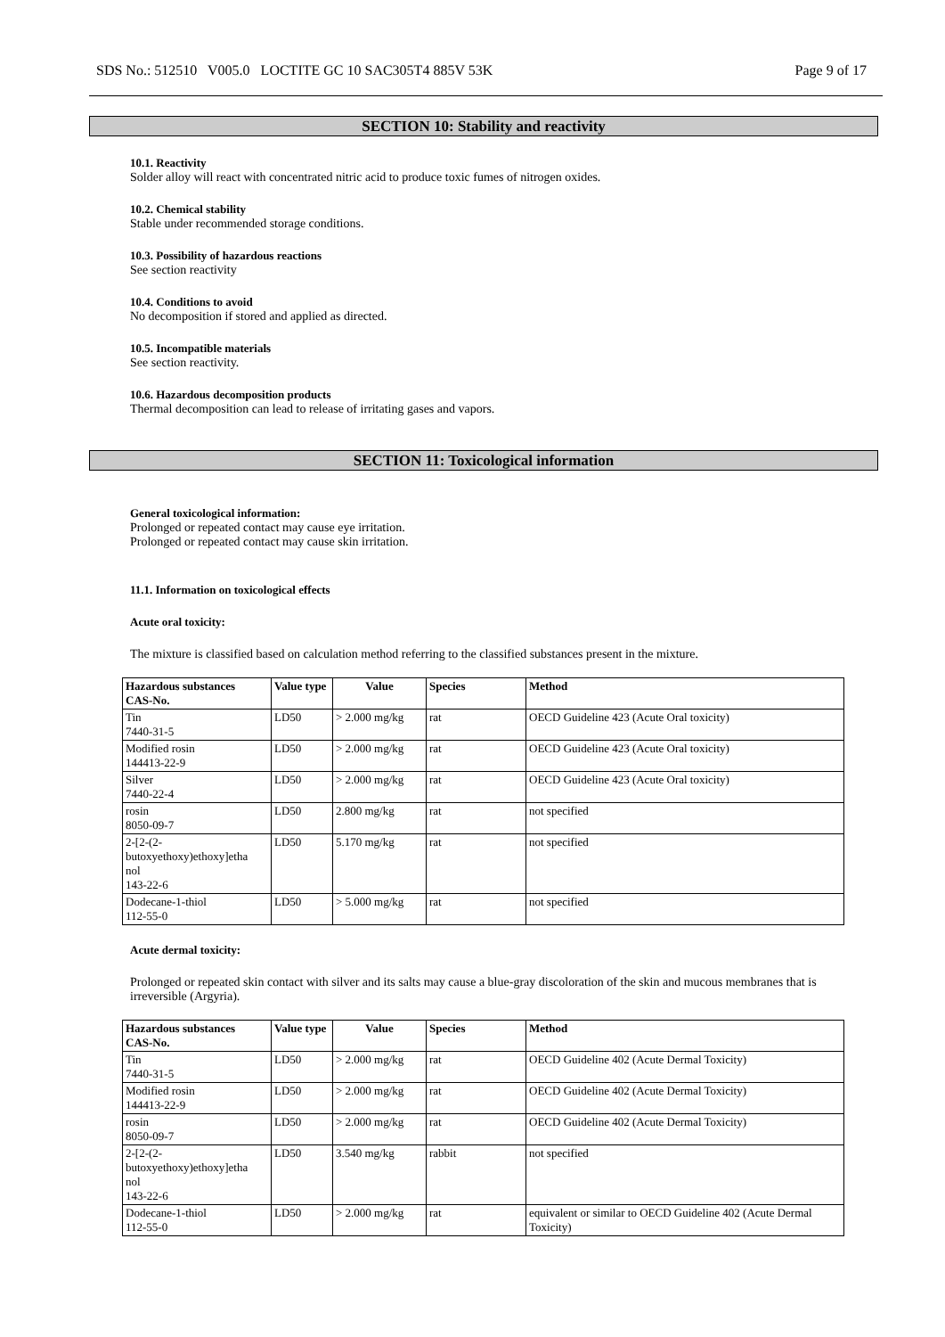SDS No.: 512510 V005.0 LOCTITE GC 10 SAC305T4 885V 53K Page 9 of 17
SECTION 10: Stability and reactivity
10.1. Reactivity
Solder alloy will react with concentrated nitric acid to produce toxic fumes of nitrogen oxides.
10.2. Chemical stability
Stable under recommended storage conditions.
10.3. Possibility of hazardous reactions
See section reactivity
10.4. Conditions to avoid
No decomposition if stored and applied as directed.
10.5. Incompatible materials
See section reactivity.
10.6. Hazardous decomposition products
Thermal decomposition can lead to release of irritating gases and vapors.
SECTION 11: Toxicological information
General toxicological information:
Prolonged or repeated contact may cause eye irritation.
Prolonged or repeated contact may cause skin irritation.
11.1. Information on toxicological effects
Acute oral toxicity:
The mixture is classified based on calculation method referring to the classified substances present in the mixture.
| Hazardous substances CAS-No. | Value type | Value | Species | Method |
| --- | --- | --- | --- | --- |
| Tin 7440-31-5 | LD50 | > 2.000 mg/kg | rat | OECD Guideline 423 (Acute Oral toxicity) |
| Modified rosin 144413-22-9 | LD50 | > 2.000 mg/kg | rat | OECD Guideline 423 (Acute Oral toxicity) |
| Silver 7440-22-4 | LD50 | > 2.000 mg/kg | rat | OECD Guideline 423 (Acute Oral toxicity) |
| rosin 8050-09-7 | LD50 | 2.800 mg/kg | rat | not specified |
| 2-[2-(2- butoxyethoxy)ethoxy]etha nol 143-22-6 | LD50 | 5.170 mg/kg | rat | not specified |
| Dodecane-1-thiol 112-55-0 | LD50 | > 5.000 mg/kg | rat | not specified |
Acute dermal toxicity:
Prolonged or repeated skin contact with silver and its salts may cause a blue-gray discoloration of the skin and mucous membranes that is irreversible (Argyria).
| Hazardous substances CAS-No. | Value type | Value | Species | Method |
| --- | --- | --- | --- | --- |
| Tin 7440-31-5 | LD50 | > 2.000 mg/kg | rat | OECD Guideline 402 (Acute Dermal Toxicity) |
| Modified rosin 144413-22-9 | LD50 | > 2.000 mg/kg | rat | OECD Guideline 402 (Acute Dermal Toxicity) |
| rosin 8050-09-7 | LD50 | > 2.000 mg/kg | rat | OECD Guideline 402 (Acute Dermal Toxicity) |
| 2-[2-(2- butoxyethoxy)ethoxy]etha nol 143-22-6 | LD50 | 3.540 mg/kg | rabbit | not specified |
| Dodecane-1-thiol 112-55-0 | LD50 | > 2.000 mg/kg | rat | equivalent or similar to OECD Guideline 402 (Acute Dermal Toxicity) |